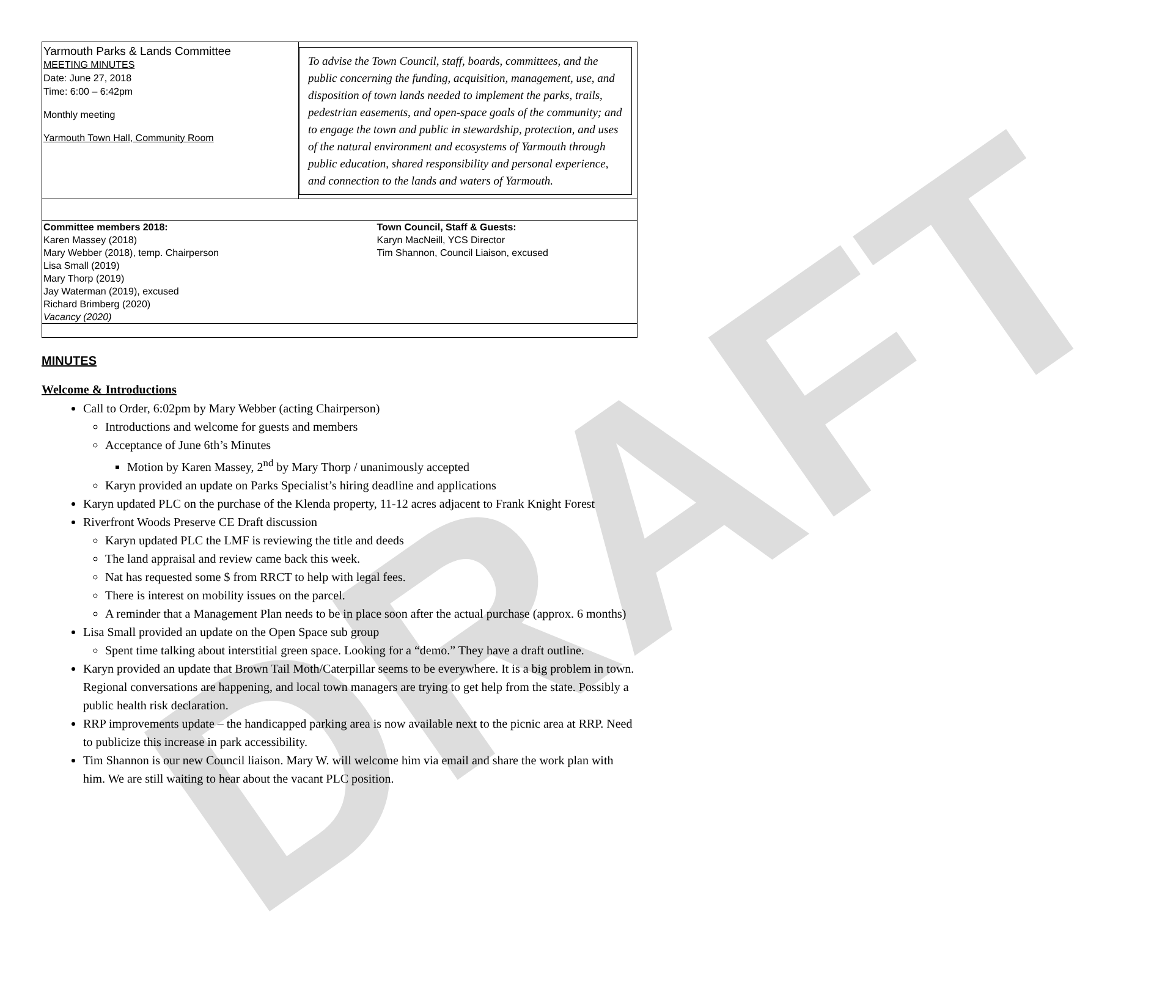DRAFT
| Yarmouth Parks & Lands Committee MEETING MINUTES Date: June 27, 2018 Time: 6:00 – 6:42pm Monthly meeting Yarmouth Town Hall, Community Room | To advise the Town Council, staff, boards, committees, and the public concerning the funding, acquisition, management, use, and disposition of town lands needed to implement the parks, trails, pedestrian easements, and open-space goals of the community; and to engage the town and public in stewardship, protection, and uses of the natural environment and ecosystems of Yarmouth through public education, shared responsibility and personal experience, and connection to the lands and waters of Yarmouth. |
| Committee members 2018: Karen Massey (2018) Mary Webber (2018), temp. Chairperson Lisa Small (2019) Mary Thorp (2019) Jay Waterman (2019), excused Richard Brimberg (2020) Vacancy (2020) | Town Council, Staff & Guests: Karyn MacNeill, YCS Director Tim Shannon, Council Liaison, excused |
MINUTES
Welcome & Introductions
Call to Order, 6:02pm by Mary Webber (acting Chairperson)
Introductions and welcome for guests and members
Acceptance of June 6th’s Minutes
Motion by Karen Massey, 2<sup>nd</sup> by Mary Thorp / unanimously accepted
Karyn provided an update on Parks Specialist’s hiring deadline and applications
Karyn updated PLC on the purchase of the Klenda property, 11-12 acres adjacent to Frank Knight Forest
Riverfront Woods Preserve CE Draft discussion
Karyn updated PLC the LMF is reviewing the title and deeds
The land appraisal and review came back this week.
Nat has requested some $ from RRCT to help with legal fees.
There is interest on mobility issues on the parcel.
A reminder that a Management Plan needs to be in place soon after the actual purchase (approx. 6 months)
Lisa Small provided an update on the Open Space sub group
Spent time talking about interstitial green space. Looking for a “demo.” They have a draft outline.
Karyn provided an update that Brown Tail Moth/Caterpillar seems to be everywhere. It is a big problem in town. Regional conversations are happening, and local town managers are trying to get help from the state. Possibly a public health risk declaration.
RRP improvements update – the handicapped parking area is now available next to the picnic area at RRP. Need to publicize this increase in park accessibility.
Tim Shannon is our new Council liaison. Mary W. will welcome him via email and share the work plan with him. We are still waiting to hear about the vacant PLC position.